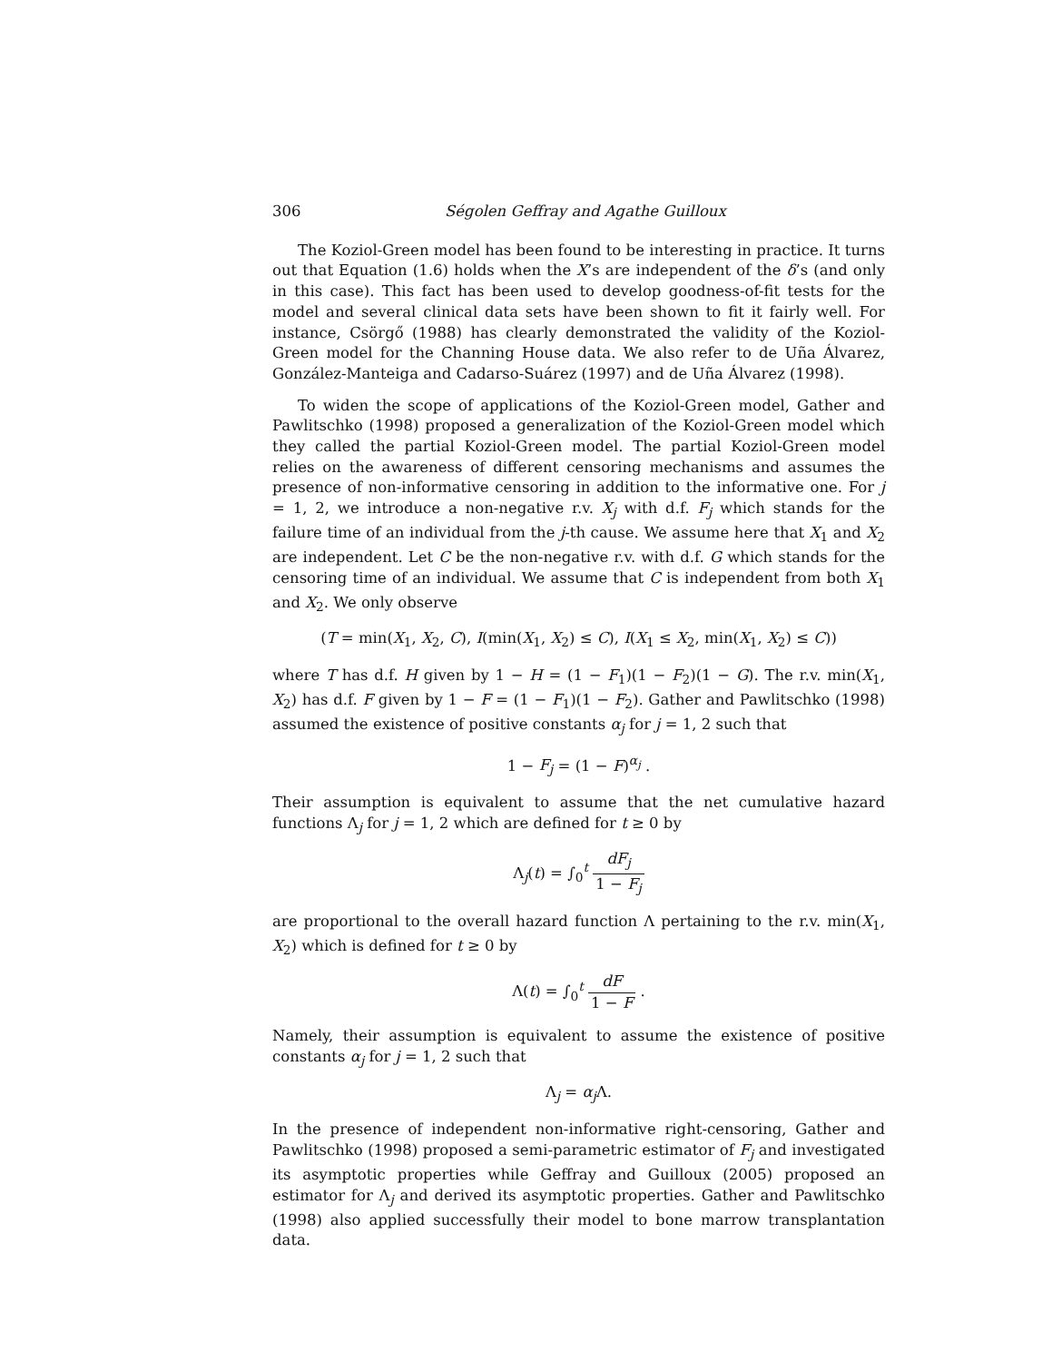306 Ségolen Geffray and Agathe Guilloux
The Koziol-Green model has been found to be interesting in practice. It turns out that Equation (1.6) holds when the X’s are independent of the δ’s (and only in this case). This fact has been used to develop goodness-of-fit tests for the model and several clinical data sets have been shown to fit it fairly well. For instance, Csörgő (1988) has clearly demonstrated the validity of the Koziol-Green model for the Channing House data. We also refer to de Uña Álvarez, González-Manteiga and Cadarso-Suárez (1997) and de Uña Álvarez (1998).
To widen the scope of applications of the Koziol-Green model, Gather and Pawlitschko (1998) proposed a generalization of the Koziol-Green model which they called the partial Koziol-Green model. The partial Koziol-Green model relies on the awareness of different censoring mechanisms and assumes the presence of non-informative censoring in addition to the informative one. For j = 1, 2, we introduce a non-negative r.v. X<sub>j</sub> with d.f. F<sub>j</sub> which stands for the failure time of an individual from the j-th cause. We assume here that X<sub>1</sub> and X<sub>2</sub> are independent. Let C be the non-negative r.v. with d.f. G which stands for the censoring time of an individual. We assume that C is independent from both X<sub>1</sub> and X<sub>2</sub>. We only observe
(T = min(X<sub>1</sub>, X<sub>2</sub>, C), I(min(X<sub>1</sub>, X<sub>2</sub>) ≤ C), I(X<sub>1</sub> ≤ X<sub>2</sub>, min(X<sub>1</sub>, X<sub>2</sub>) ≤ C))
where T has d.f. H given by 1 − H = (1 − F<sub>1</sub>)(1 − F<sub>2</sub>)(1 − G). The r.v. min(X<sub>1</sub>, X<sub>2</sub>) has d.f. F given by 1 − F = (1 − F<sub>1</sub>)(1 − F<sub>2</sub>). Gather and Pawlitschko (1998) assumed the existence of positive constants α<sub>j</sub> for j = 1, 2 such that
1 − F<sub>j</sub> = (1 − F)<sup>α<sub>j</sub></sup> .
Their assumption is equivalent to assume that the net cumulative hazard functions Λ<sub>j</sub> for j = 1, 2 which are defined for t ≥ 0 by
Λ<sub>j</sub>(t) = ∫<sub>0</sub><sup>t</sup> dF<sub>j</sub> 1 − F<sub>j</sub>
are proportional to the overall hazard function Λ pertaining to the r.v. min(X<sub>1</sub>, X<sub>2</sub>) which is defined for t ≥ 0 by
Λ(t) = ∫<sub>0</sub><sup>t</sup> dF 1 − F .
Namely, their assumption is equivalent to assume the existence of positive constants α<sub>j</sub> for j = 1, 2 such that
Λ<sub>j</sub> = α<sub>j</sub> Λ.
In the presence of independent non-informative right-censoring, Gather and Pawlitschko (1998) proposed a semi-parametric estimator of F<sub>j</sub> and investigated its asymptotic properties while Geffray and Guilloux (2005) proposed an estimator for Λ<sub>j</sub> and derived its asymptotic properties. Gather and Pawlitschko (1998) also applied successfully their model to bone marrow transplantation data.